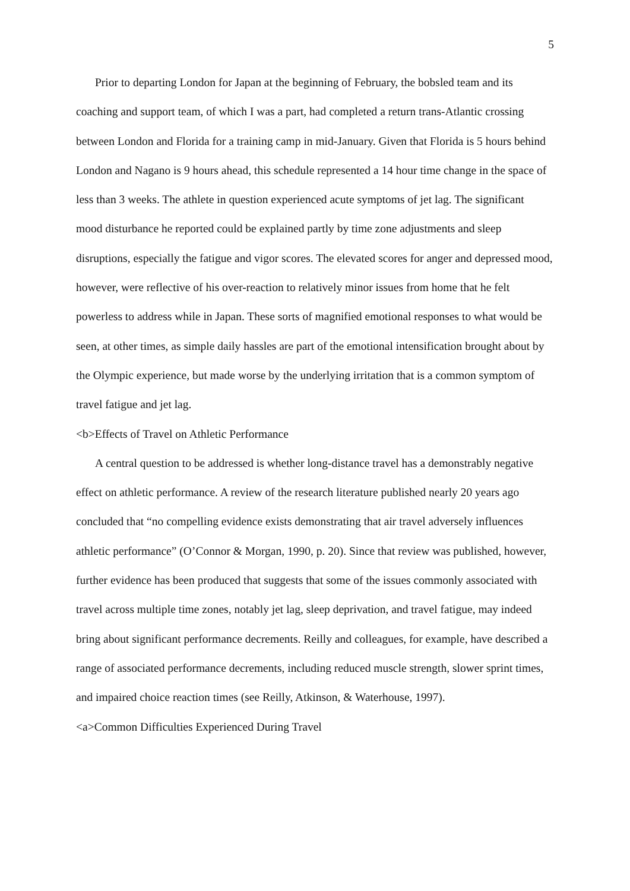5
Prior to departing London for Japan at the beginning of February, the bobsled team and its coaching and support team, of which I was a part, had completed a return trans-Atlantic crossing between London and Florida for a training camp in mid-January. Given that Florida is 5 hours behind London and Nagano is 9 hours ahead, this schedule represented a 14 hour time change in the space of less than 3 weeks. The athlete in question experienced acute symptoms of jet lag. The significant mood disturbance he reported could be explained partly by time zone adjustments and sleep disruptions, especially the fatigue and vigor scores. The elevated scores for anger and depressed mood, however, were reflective of his over-reaction to relatively minor issues from home that he felt powerless to address while in Japan. These sorts of magnified emotional responses to what would be seen, at other times, as simple daily hassles are part of the emotional intensification brought about by the Olympic experience, but made worse by the underlying irritation that is a common symptom of travel fatigue and jet lag.
<b>Effects of Travel on Athletic Performance
A central question to be addressed is whether long-distance travel has a demonstrably negative effect on athletic performance. A review of the research literature published nearly 20 years ago concluded that “no compelling evidence exists demonstrating that air travel adversely influences athletic performance” (O’Connor & Morgan, 1990, p. 20). Since that review was published, however, further evidence has been produced that suggests that some of the issues commonly associated with travel across multiple time zones, notably jet lag, sleep deprivation, and travel fatigue, may indeed bring about significant performance decrements. Reilly and colleagues, for example, have described a range of associated performance decrements, including reduced muscle strength, slower sprint times, and impaired choice reaction times (see Reilly, Atkinson, & Waterhouse, 1997).
<a>Common Difficulties Experienced During Travel